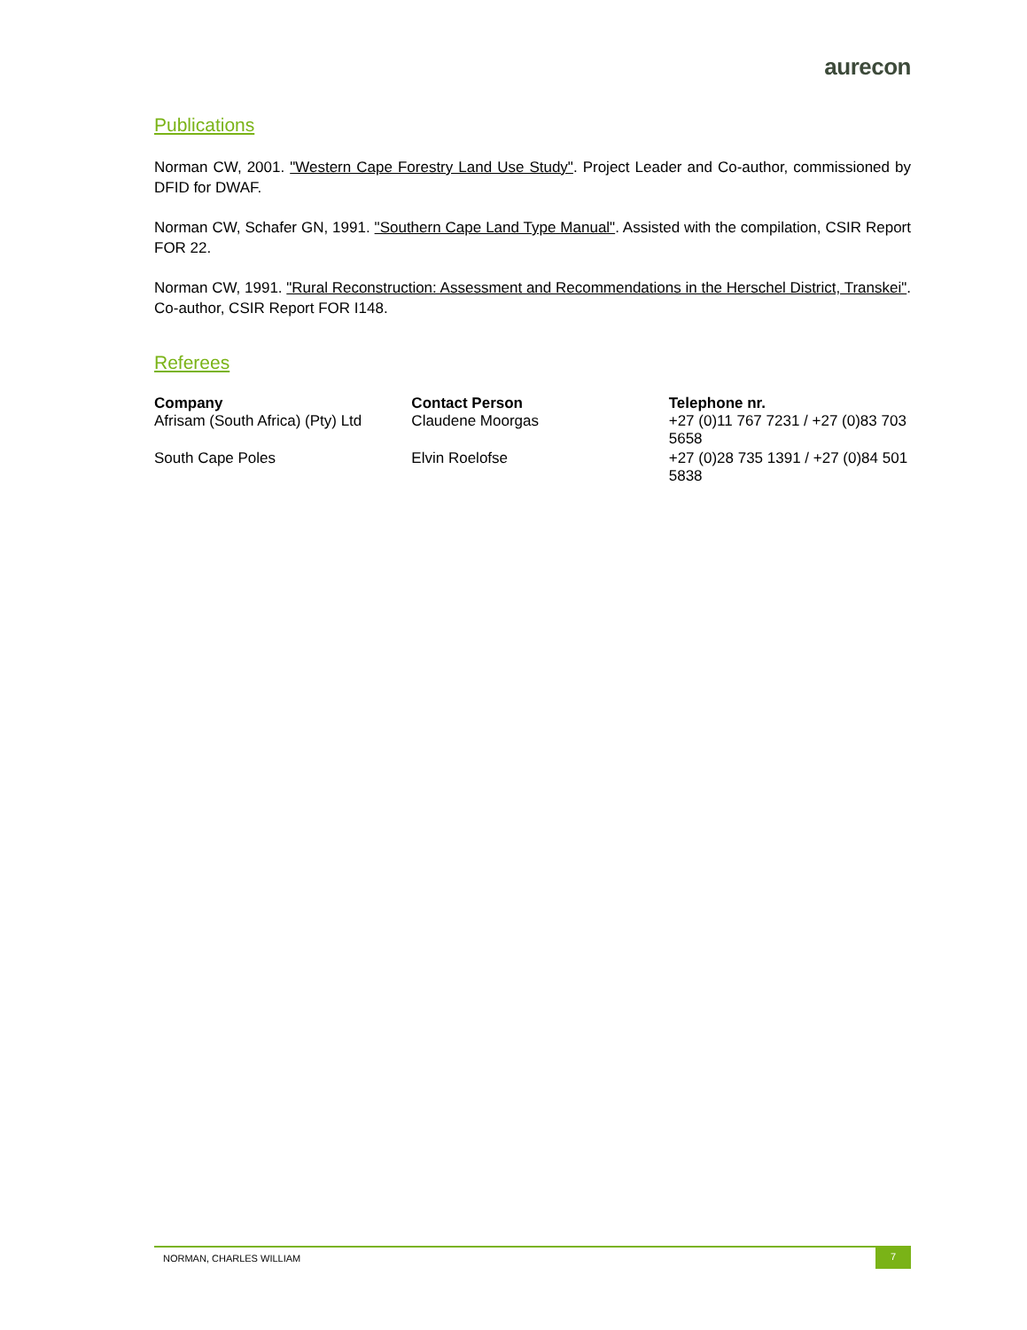aurecon
Publications
Norman CW, 2001. "Western Cape Forestry Land Use Study". Project Leader and Co-author, commissioned by DFID for DWAF.
Norman CW, Schafer GN, 1991. "Southern Cape Land Type Manual". Assisted with the compilation, CSIR Report FOR 22.
Norman CW, 1991. "Rural Reconstruction: Assessment and Recommendations in the Herschel District, Transkei". Co-author, CSIR Report FOR I148.
Referees
| Company | Contact Person | Telephone nr. |
| --- | --- | --- |
| Afrisam (South Africa) (Pty) Ltd | Claudene Moorgas | +27 (0)11 767 7231 / +27 (0)83 703 5658 |
| South Cape Poles | Elvin Roelofse | +27 (0)28 735 1391 / +27 (0)84 501 5838 |
NORMAN, CHARLES WILLIAM 7